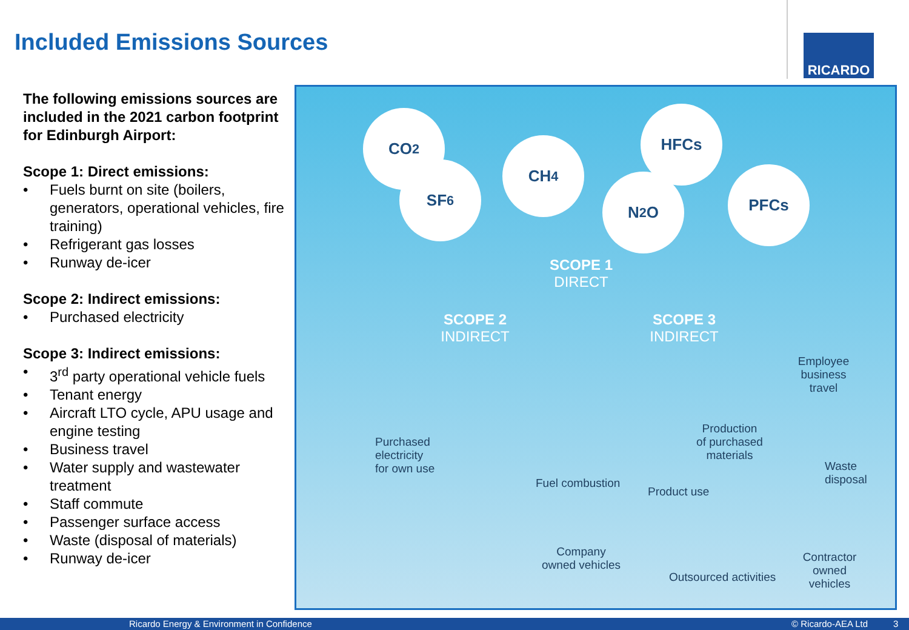Included Emissions Sources RICARDO
The following emissions sources are included in the 2021 carbon footprint for Edinburgh Airport:
Scope 1: Direct emissions:
• Fuels burnt on site (boilers, generators, operational vehicles, fire training)
• Refrigerant gas losses
• Runway de-icer
Scope 2: Indirect emissions:
• Purchased electricity
Scope 3: Indirect emissions:
• 3<sup>rd</sup> party operational vehicle fuels
• Tenant energy
• Aircraft LTO cycle, APU usage and engine testing
• Business travel
• Water supply and wastewater treatment
• Staff commute
• Passenger surface access
• Waste (disposal of materials)
• Runway de-icer
CO<sub>2</sub>
SF<sub>6</sub>
CH<sub>4</sub>
HFCs
N<sub>2</sub>O PFCs
SCOPE 1
DIRECT
SCOPE 2
INDIRECT
SCOPE 3
INDIRECT
Employee
business
travel
Production
of purchased
materials
Purchased
electricity
for own use
Waste
disposal
Fuel combustion
Product use
Company
owned vehicles
Outsourced activities
Contractor
owned
vehicles
Ricardo Energy & Environment in Confidence © Ricardo-AEA Ltd 3